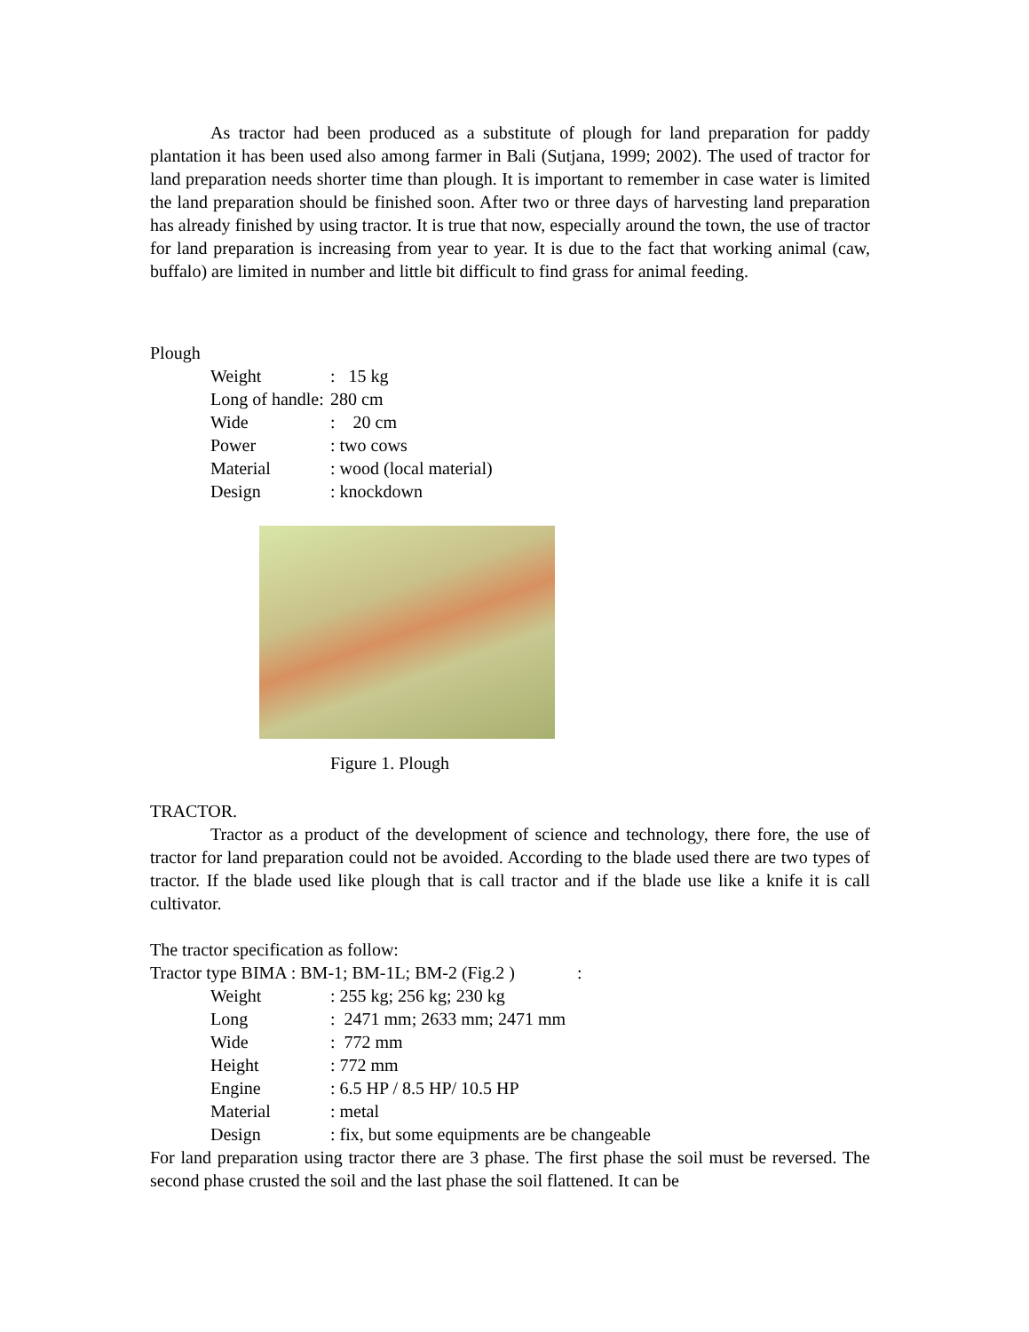As tractor had been produced as a substitute of plough for land preparation for paddy plantation it has been used also among farmer in Bali (Sutjana, 1999; 2002). The used of tractor for land preparation needs shorter time than plough. It is important to remember in case water is limited the land preparation should be finished soon. After two or three days of harvesting land preparation has already finished by using tractor. It is true that now, especially around the town, the use of tractor for land preparation is increasing from year to year. It is due to the fact that working animal (caw, buffalo) are limited in number and little bit difficult to find grass for animal feeding.
Plough
Weight: 15 kg
Long of handle: 280 cm
Wide: 20 cm
Power: two cows
Material: wood (local material)
Design: knockdown
Figure 1. Plough
TRACTOR.
Tractor as a product of the development of science and technology, there fore, the use of tractor for land preparation could not be avoided. According to the blade used there are two types of tractor. If the blade used like plough that is call tractor and if the blade use like a knife it is call cultivator.
The tractor specification as follow:
Tractor type BIMA : BM-1; BM-1L; BM-2 (Fig.2 ) :
Weight: 255 kg; 256 kg; 230 kg
Long: 2471 mm; 2633 mm; 2471 mm
Wide: 772 mm
Height: 772 mm
Engine: 6.5 HP / 8.5 HP/ 10.5 HP
Material: metal
Design: fix, but some equipments are be changeable
For land preparation using tractor there are 3 phase. The first phase the soil must be reversed. The second phase crusted the soil and the last phase the soil flattened. It can be